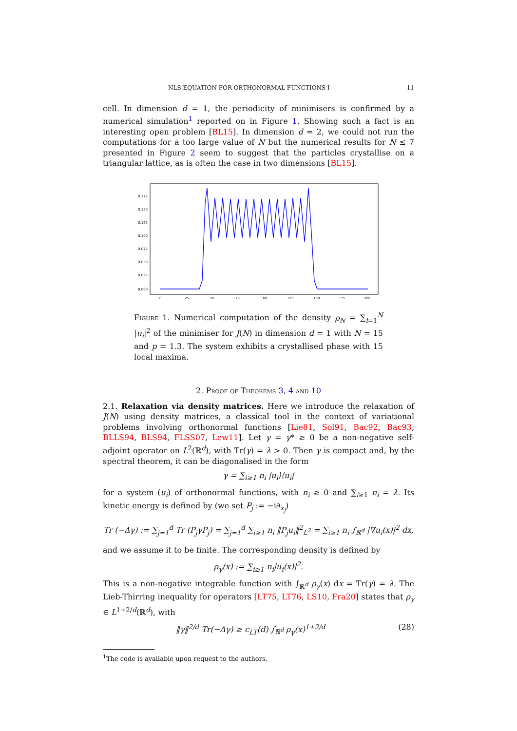NLS EQUATION FOR ORTHONORMAL FUNCTIONS I 11
cell. In dimension d = 1, the periodicity of minimisers is confirmed by a numerical simulation<sup>1</sup> reported on in Figure 1. Showing such a fact is an interesting open problem [BL15]. In dimension d = 2, we could not run the computations for a too large value of N but the numerical results for N ≤ 7 presented in Figure 2 seem to suggest that the particles crystallise on a triangular lattice, as is often the case in two dimensions [BL15].
0.175
0.150
0.125
0.100
0.075
0.050
0.025
0.000
0
25
50
75
100
125
150
175
200
Figure 1. Numerical computation of the density ρ<sub>N</sub> = ∑<sub>i=1</sub><sup>N</sup> |u<sub>i</sub>|<sup>2</sup> of the minimiser for J(N) in dimension d = 1 with N = 15 and p = 1.3. The system exhibits a crystallised phase with 15 local maxima.
2. Proof of Theorems 3, 4 and 10
2.1. Relaxation via density matrices. Here we introduce the relaxation of J(N) using density matrices, a classical tool in the context of variational problems involving orthonormal functions [Lie81, Sol91, Bac92, Bac93, BLLS94, BLS94, FLSS07, Lew11]. Let γ = γ* ≥ 0 be a non-negative self-adjoint operator on L<sup>2</sup>(ℝ<sup>d</sup>), with Tr(γ) = λ > 0. Then γ is compact and, by the spectral theorem, it can be diagonalised in the form
γ = ∑<sub>i≥1</sub> n<sub>i</sub> |u<sub>i</sub>⟩⟨u<sub>i</sub>|
for a system (u<sub>i</sub>) of orthonormal functions, with n<sub>i</sub> ≥ 0 and ∑<sub>i≥1</sub> n<sub>i</sub> = λ. Its kinetic energy is defined by (we set P<sub>j</sub> := −i∂<sub>x<sub>j</sub></sub>)
Tr (−Δγ) := ∑<sub>j=1</sub><sup>d</sup> Tr (P<sub>j</sub>γP<sub>j</sub>) = ∑<sub>j=1</sub><sup>d</sup> ∑<sub>i≥1</sub> n<sub>i</sub> ‖P<sub>j</sub>u<sub>i</sub>‖<sup>2</sup><sub>L<sup>2</sup></sub> = ∑<sub>i≥1</sub> n<sub>i</sub> ∫<sub>ℝ<sup>d</sup></sub> |∇u<sub>i</sub>(x)|<sup>2</sup> dx,
and we assume it to be finite. The corresponding density is defined by
ρ<sub>γ</sub>(x) := ∑<sub>i≥1</sub> n<sub>i</sub>|u<sub>i</sub>(x)|<sup>2</sup>.
This is a non-negative integrable function with ∫<sub>ℝ<sup>d</sup></sub> ρ<sub>γ</sub>(x) dx = Tr(γ) = λ. The Lieb-Thirring inequality for operators [LT75, LT76, LS10, Fra20] states that ρ<sub>γ</sub> ∈ L<sup>1+2/d</sup>(ℝ<sup>d</sup>), with
‖γ‖<sup>2/d</sup> Tr(−Δγ) ≥ c<sub>LT</sub>(d) ∫<sub>ℝ<sup>d</sup></sub> ρ<sub>γ</sub>(x)<sup>1+2/d</sup> (28)
<sup>1</sup> The code is available upon request to the authors.